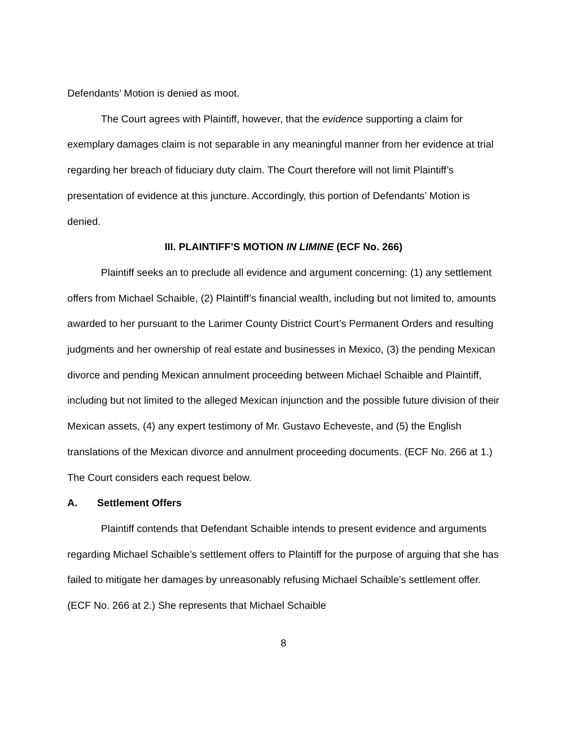Defendants’ Motion is denied as moot.
The Court agrees with Plaintiff, however, that the evidence supporting a claim for exemplary damages claim is not separable in any meaningful manner from her evidence at trial regarding her breach of fiduciary duty claim. The Court therefore will not limit Plaintiff’s presentation of evidence at this juncture. Accordingly, this portion of Defendants’ Motion is denied.
III. PLAINTIFF’S MOTION IN LIMINE (ECF No. 266)
Plaintiff seeks an to preclude all evidence and argument concerning: (1) any settlement offers from Michael Schaible, (2) Plaintiff’s financial wealth, including but not limited to, amounts awarded to her pursuant to the Larimer County District Court’s Permanent Orders and resulting judgments and her ownership of real estate and businesses in Mexico, (3) the pending Mexican divorce and pending Mexican annulment proceeding between Michael Schaible and Plaintiff, including but not limited to the alleged Mexican injunction and the possible future division of their Mexican assets, (4) any expert testimony of Mr. Gustavo Echeveste, and (5) the English translations of the Mexican divorce and annulment proceeding documents. (ECF No. 266 at 1.) The Court considers each request below.
A. Settlement Offers
Plaintiff contends that Defendant Schaible intends to present evidence and arguments regarding Michael Schaible’s settlement offers to Plaintiff for the purpose of arguing that she has failed to mitigate her damages by unreasonably refusing Michael Schaible’s settlement offer. (ECF No. 266 at 2.) She represents that Michael Schaible
8